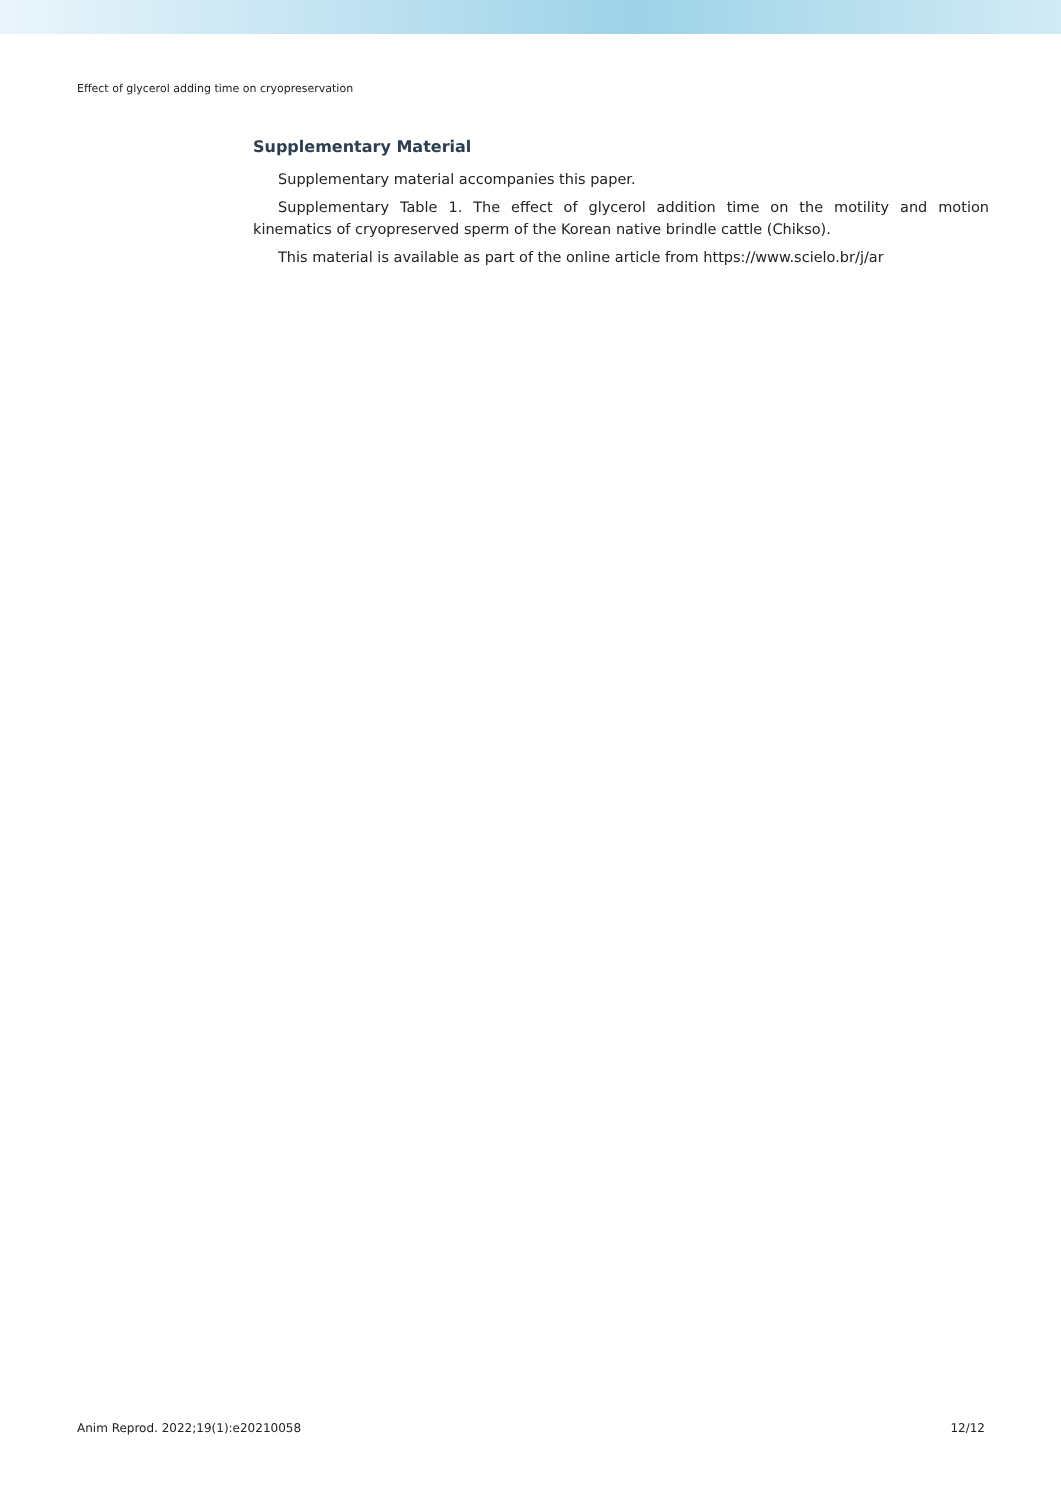Effect of glycerol adding time on cryopreservation
Supplementary Material
Supplementary material accompanies this paper.
Supplementary Table 1. The effect of glycerol addition time on the motility and motion kinematics of cryopreserved sperm of the Korean native brindle cattle (Chikso).
This material is available as part of the online article from https://www.scielo.br/j/ar
Anim Reprod. 2022;19(1):e20210058 12/12